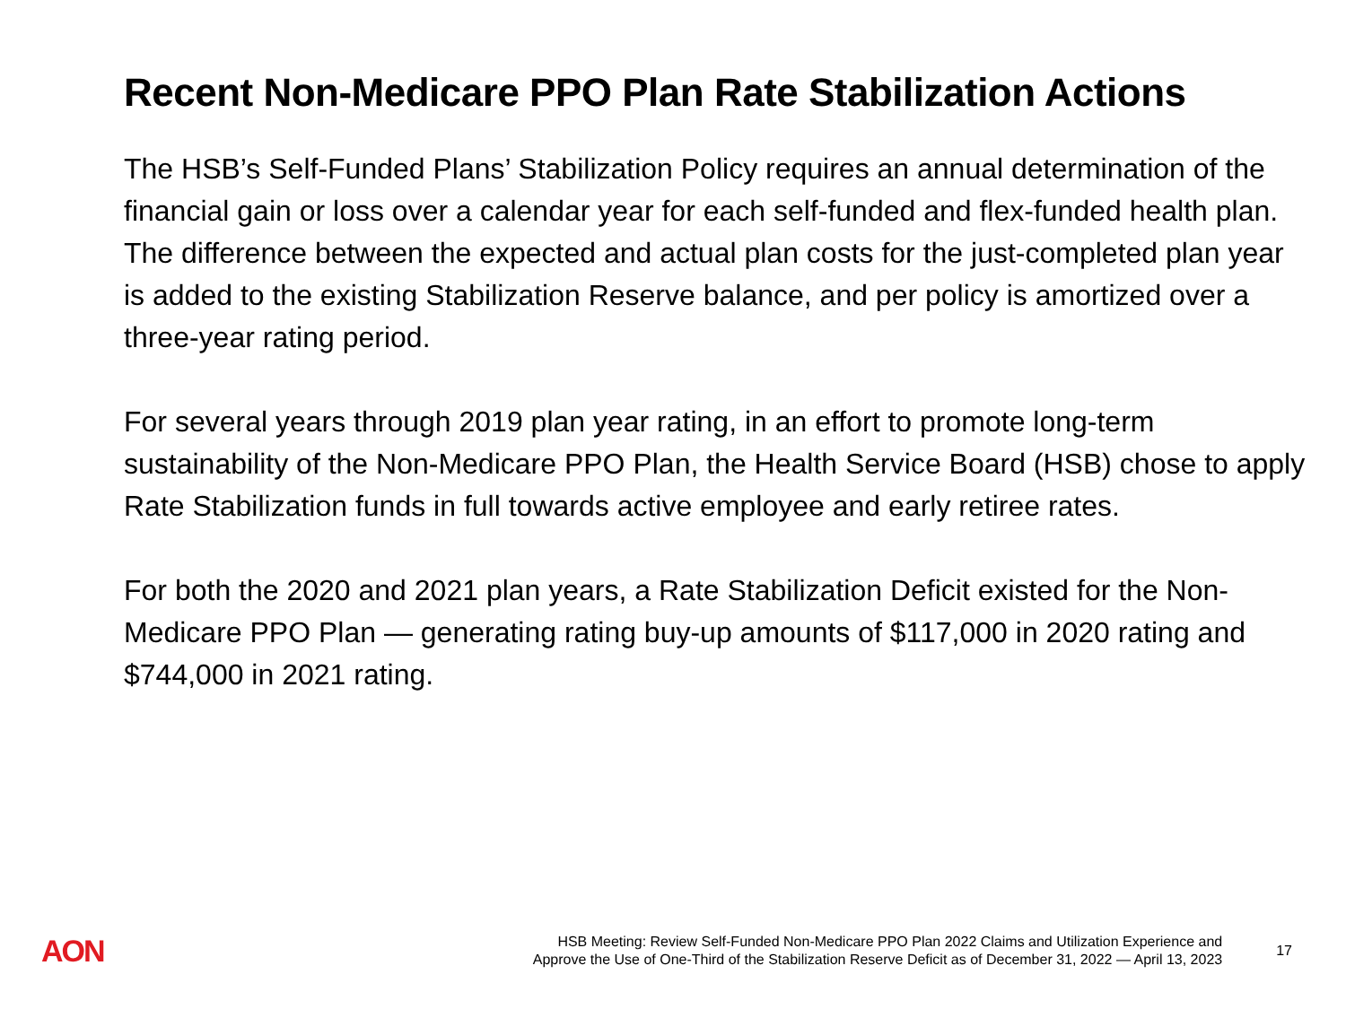Recent Non-Medicare PPO Plan Rate Stabilization Actions
The HSB’s Self-Funded Plans’ Stabilization Policy requires an annual determination of the financial gain or loss over a calendar year for each self-funded and flex-funded health plan. The difference between the expected and actual plan costs for the just-completed plan year is added to the existing Stabilization Reserve balance, and per policy is amortized over a three-year rating period.
For several years through 2019 plan year rating, in an effort to promote long-term sustainability of the Non-Medicare PPO Plan, the Health Service Board (HSB) chose to apply Rate Stabilization funds in full towards active employee and early retiree rates.
For both the 2020 and 2021 plan years, a Rate Stabilization Deficit existed for the Non-Medicare PPO Plan — generating rating buy-up amounts of $117,000 in 2020 rating and $744,000 in 2021 rating.
AON
HSB Meeting: Review Self-Funded Non-Medicare PPO Plan 2022 Claims and Utilization Experience and
Approve the Use of One-Third of the Stabilization Reserve Deficit as of December 31, 2022 — April 13, 2023
17